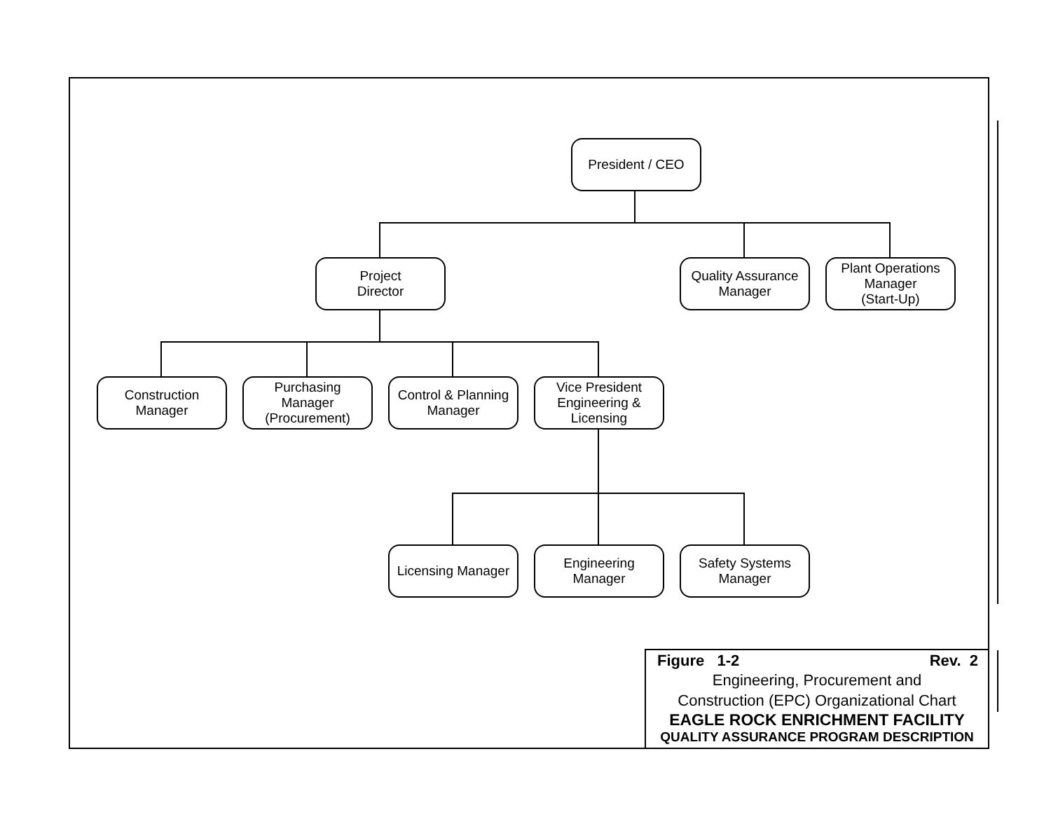President / CEO
Project
Director
Quality Assurance
Manager
Plant Operations
Manager
(Start-Up)
Construction
Manager
Purchasing
Manager
(Procurement)
Control & Planning
Manager
Vice President
Engineering &
Licensing
Licensing Manager
Engineering
Manager
Safety Systems
Manager
Figure 1-2 Rev. 2
Engineering, Procurement and
Construction (EPC) Organizational Chart
EAGLE ROCK ENRICHMENT FACILITY
QUALITY ASSURANCE PROGRAM DESCRIPTION